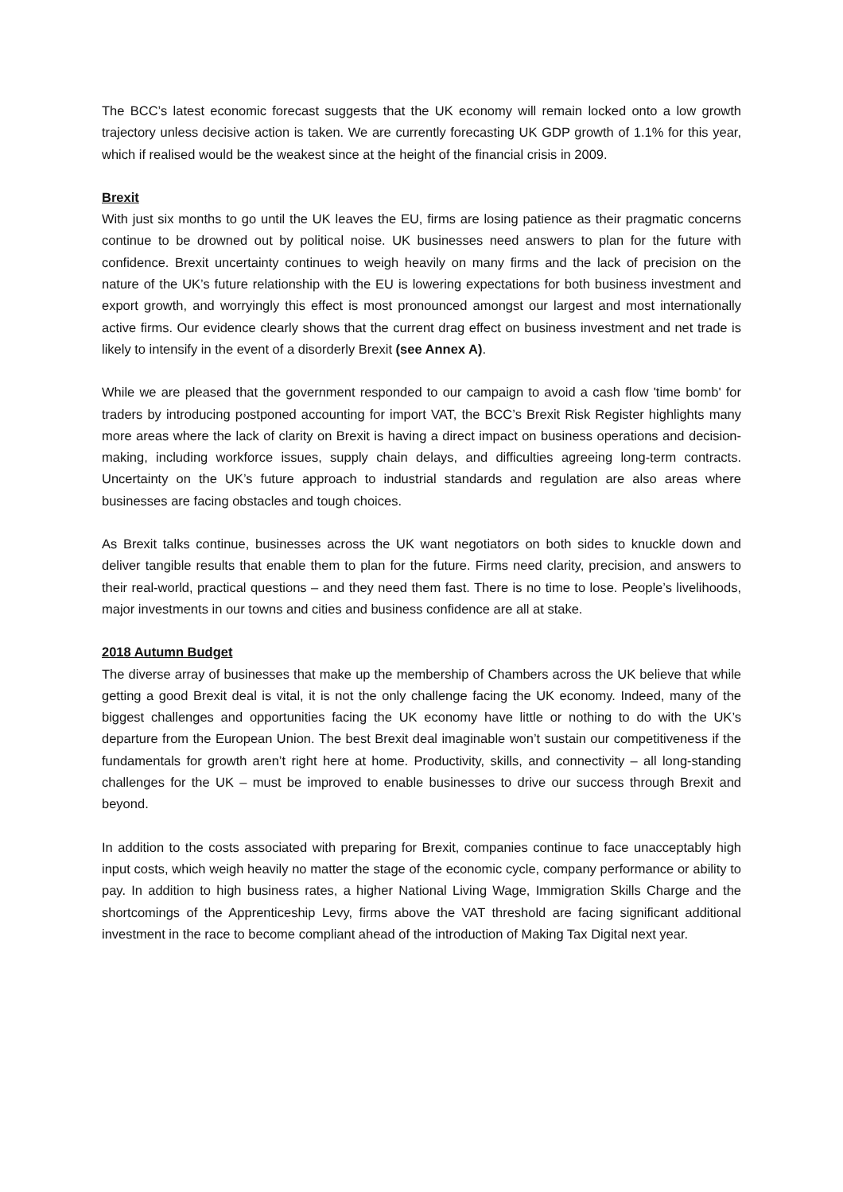The BCC’s latest economic forecast suggests that the UK economy will remain locked onto a low growth trajectory unless decisive action is taken. We are currently forecasting UK GDP growth of 1.1% for this year, which if realised would be the weakest since at the height of the financial crisis in 2009.
Brexit
With just six months to go until the UK leaves the EU, firms are losing patience as their pragmatic concerns continue to be drowned out by political noise. UK businesses need answers to plan for the future with confidence. Brexit uncertainty continues to weigh heavily on many firms and the lack of precision on the nature of the UK’s future relationship with the EU is lowering expectations for both business investment and export growth, and worryingly this effect is most pronounced amongst our largest and most internationally active firms. Our evidence clearly shows that the current drag effect on business investment and net trade is likely to intensify in the event of a disorderly Brexit (see Annex A).
While we are pleased that the government responded to our campaign to avoid a cash flow 'time bomb' for traders by introducing postponed accounting for import VAT, the BCC’s Brexit Risk Register highlights many more areas where the lack of clarity on Brexit is having a direct impact on business operations and decision-making, including workforce issues, supply chain delays, and difficulties agreeing long-term contracts. Uncertainty on the UK’s future approach to industrial standards and regulation are also areas where businesses are facing obstacles and tough choices.
As Brexit talks continue, businesses across the UK want negotiators on both sides to knuckle down and deliver tangible results that enable them to plan for the future. Firms need clarity, precision, and answers to their real-world, practical questions – and they need them fast. There is no time to lose. People’s livelihoods, major investments in our towns and cities and business confidence are all at stake.
2018 Autumn Budget
The diverse array of businesses that make up the membership of Chambers across the UK believe that while getting a good Brexit deal is vital, it is not the only challenge facing the UK economy. Indeed, many of the biggest challenges and opportunities facing the UK economy have little or nothing to do with the UK’s departure from the European Union. The best Brexit deal imaginable won’t sustain our competitiveness if the fundamentals for growth aren’t right here at home. Productivity, skills, and connectivity – all long-standing challenges for the UK – must be improved to enable businesses to drive our success through Brexit and beyond.
In addition to the costs associated with preparing for Brexit, companies continue to face unacceptably high input costs, which weigh heavily no matter the stage of the economic cycle, company performance or ability to pay. In addition to high business rates, a higher National Living Wage, Immigration Skills Charge and the shortcomings of the Apprenticeship Levy, firms above the VAT threshold are facing significant additional investment in the race to become compliant ahead of the introduction of Making Tax Digital next year.